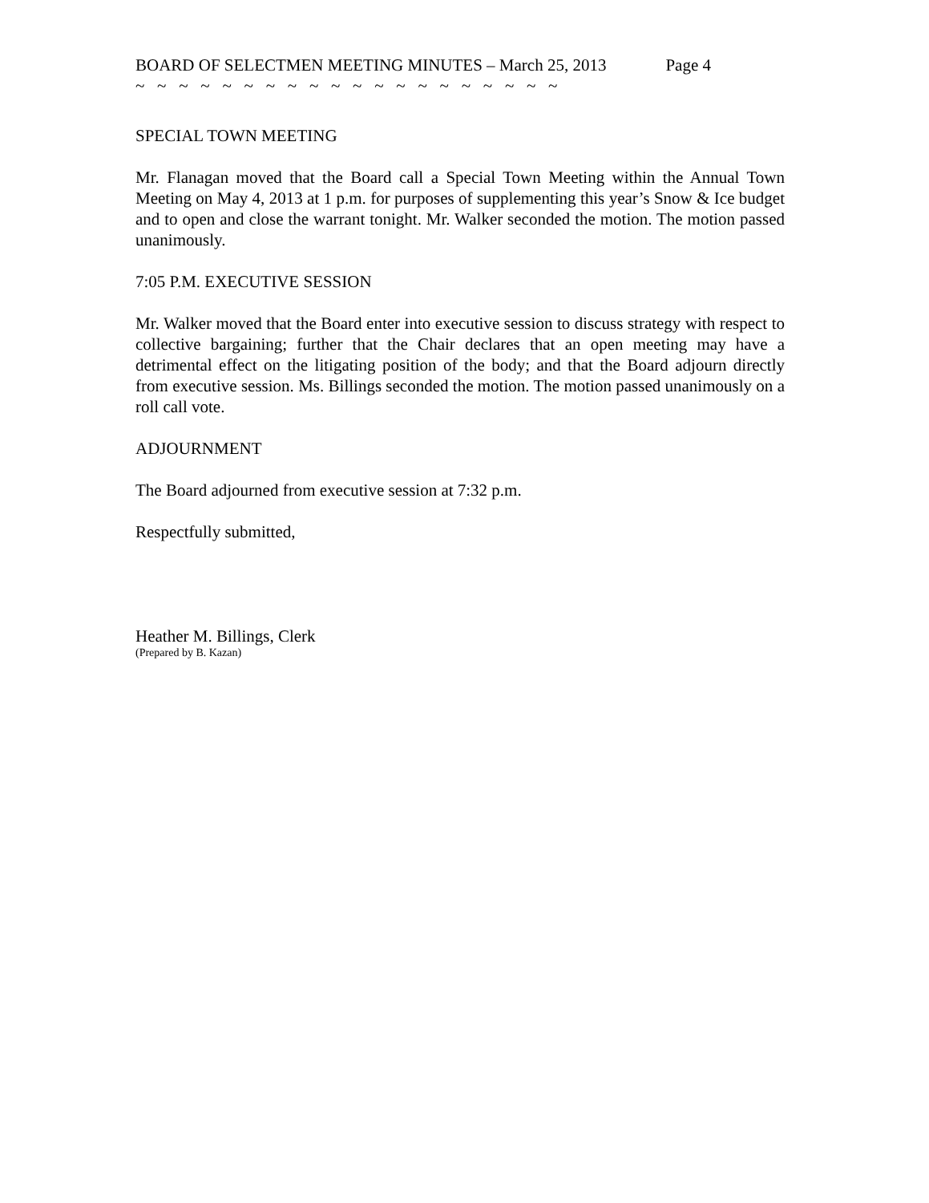BOARD OF SELECTMEN MEETING MINUTES – March 25, 2013 Page 4
~ ~ ~ ~ ~ ~ ~ ~ ~ ~ ~ ~ ~ ~ ~ ~ ~ ~ ~ ~
SPECIAL TOWN MEETING
Mr. Flanagan moved that the Board call a Special Town Meeting within the Annual Town Meeting on May 4, 2013 at 1 p.m. for purposes of supplementing this year’s Snow & Ice budget and to open and close the warrant tonight. Mr. Walker seconded the motion. The motion passed unanimously.
7:05 P.M. EXECUTIVE SESSION
Mr. Walker moved that the Board enter into executive session to discuss strategy with respect to collective bargaining; further that the Chair declares that an open meeting may have a detrimental effect on the litigating position of the body; and that the Board adjourn directly from executive session. Ms. Billings seconded the motion. The motion passed unanimously on a roll call vote.
ADJOURNMENT
The Board adjourned from executive session at 7:32 p.m.
Respectfully submitted,
Heather M. Billings, Clerk
(Prepared by B. Kazan)